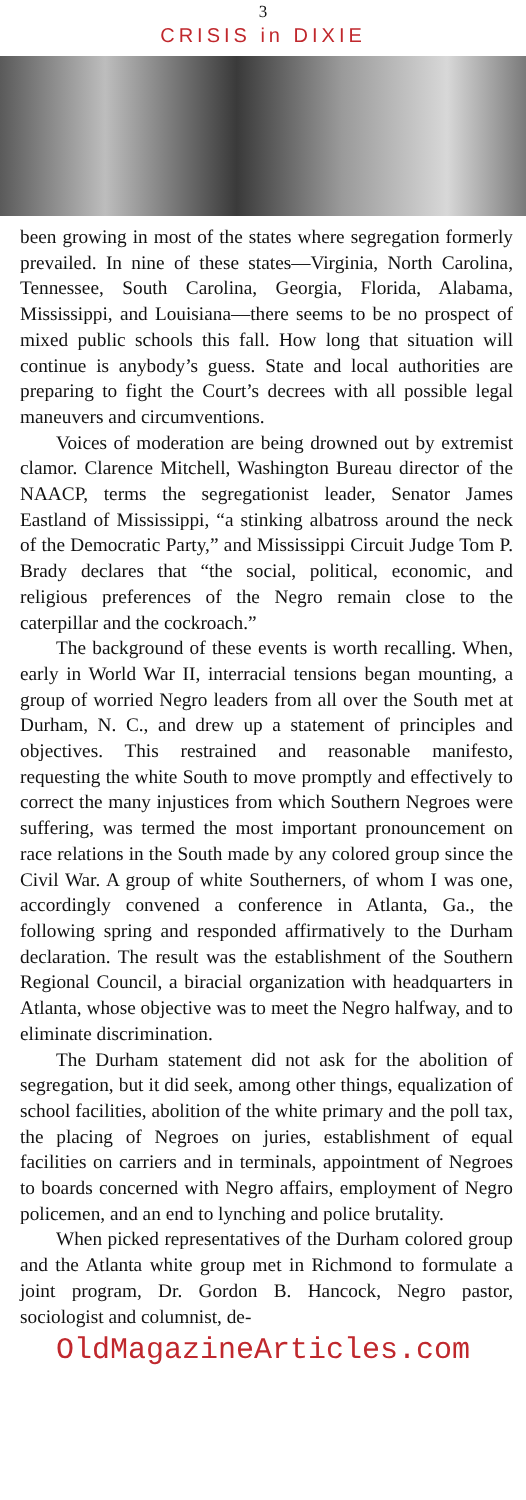3
CRISIS in DIXIE
been growing in most of the states where segregation formerly prevailed. In nine of these states—Virginia, North Carolina, Tennessee, South Carolina, Georgia, Florida, Alabama, Mississippi, and Louisiana—there seems to be no prospect of mixed public schools this fall. How long that situation will continue is anybody’s guess. State and local authorities are preparing to fight the Court’s decrees with all possible legal maneuvers and circumventions.
Voices of moderation are being drowned out by extremist clamor. Clarence Mitchell, Washington Bureau director of the NAACP, terms the segregationist leader, Senator James Eastland of Mississippi, “a stinking albatross around the neck of the Democratic Party,” and Mississippi Circuit Judge Tom P. Brady declares that “the social, political, economic, and religious preferences of the Negro remain close to the caterpillar and the cockroach.”
The background of these events is worth recalling. When, early in World War II, interracial tensions began mounting, a group of worried Negro leaders from all over the South met at Durham, N. C., and drew up a statement of principles and objectives. This restrained and reasonable manifesto, requesting the white South to move promptly and effectively to correct the many injustices from which Southern Negroes were suffering, was termed the most important pronouncement on race relations in the South made by any colored group since the Civil War. A group of white Southerners, of whom I was one, accordingly convened a conference in Atlanta, Ga., the following spring and responded affirmatively to the Durham declaration. The result was the establishment of the Southern Regional Council, a biracial organization with headquarters in Atlanta, whose objective was to meet the Negro halfway, and to eliminate discrimination.
The Durham statement did not ask for the abolition of segregation, but it did seek, among other things, equalization of school facilities, abolition of the white primary and the poll tax, the placing of Negroes on juries, establishment of equal facilities on carriers and in terminals, appointment of Negroes to boards concerned with Negro affairs, employment of Negro policemen, and an end to lynching and police brutality.
When picked representatives of the Durham colored group and the Atlanta white group met in Richmond to formulate a joint program, Dr. Gordon B. Hancock, Negro pastor, sociologist and columnist, de-
OldMagazineArticles.com